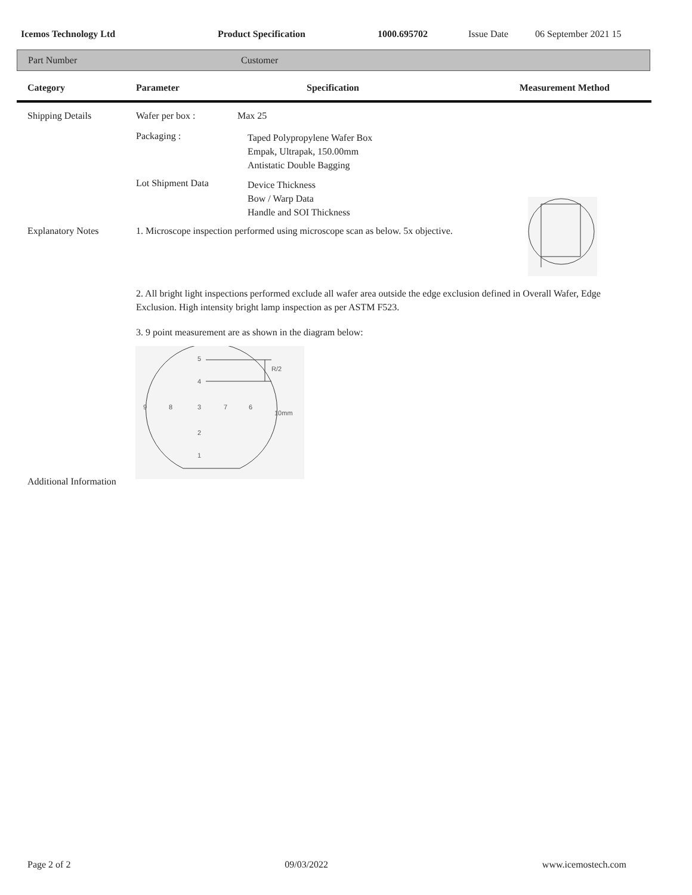Icemos Technology Ltd Product Specification 1000.695702 Issue Date 06 September 2021 15
Part Number Customer
Category Parameter Specification Measurement Method
Shipping Details Wafer per box : Max 25
Packaging : Taped Polypropylene Wafer Box
Empak, Ultrapak, 150.00mm
Antistatic Double Bagging
Lot Shipment Data Device Thickness
Bow / Warp Data
Handle and SOI Thickness
Explanatory Notes 1. Microscope inspection performed using microscope scan as below. 5x objective.
2. All bright light inspections performed exclude all wafer area outside the edge exclusion defined in Overall Wafer, Edge Exclusion. High intensity bright lamp inspection as per ASTM F523.
3. 9 point measurement are as shown in the diagram below:
5
4
R/2
9
8
3
7
6
10mm
2
1
Additional Information
Page 2 of 2 09/03/2022 www.icemostech.com